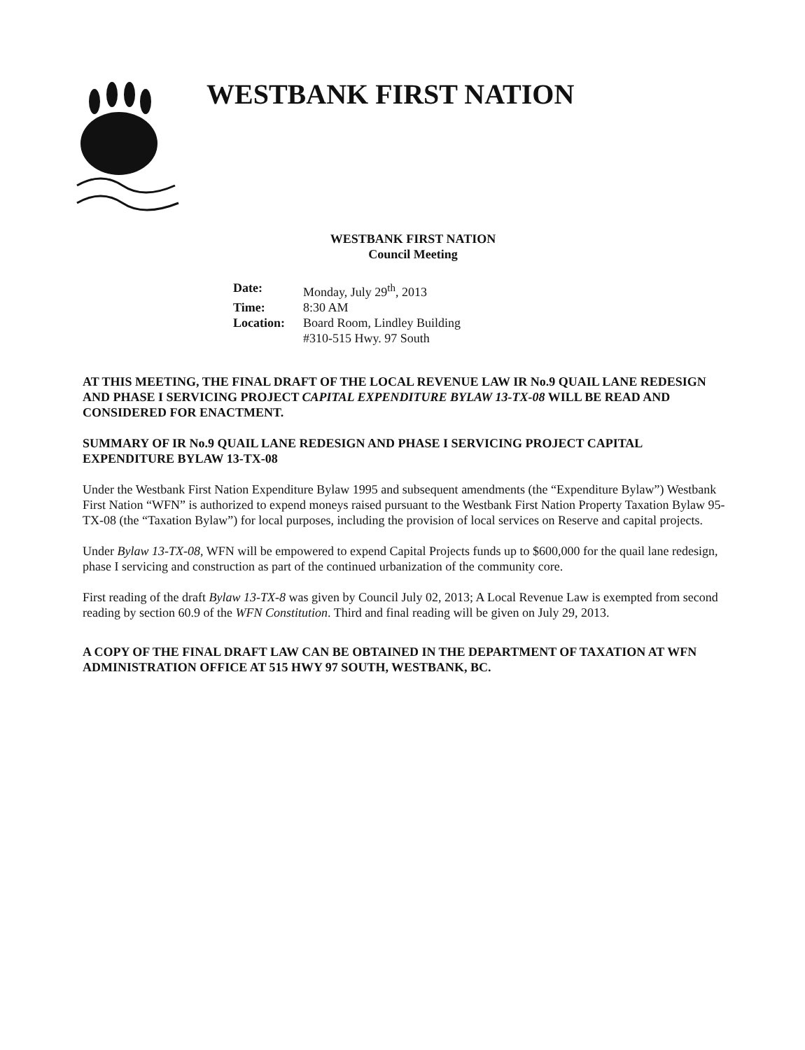WESTBANK FIRST NATION
WESTBANK FIRST NATION
Council Meeting
| Date: | Monday, July 29<sup>th</sup>, 2013 |
| Time: | 8:30 AM |
| Location: | Board Room, Lindley Building #310-515 Hwy. 97 South |
AT THIS MEETING, THE FINAL DRAFT OF THE LOCAL REVENUE LAW IR No.9 QUAIL LANE REDESIGN AND PHASE I SERVICING PROJECT CAPITAL EXPENDITURE BYLAW 13-TX-08 WILL BE READ AND CONSIDERED FOR ENACTMENT.
SUMMARY OF IR No.9 QUAIL LANE REDESIGN AND PHASE I SERVICING PROJECT CAPITAL EXPENDITURE BYLAW 13-TX-08
Under the Westbank First Nation Expenditure Bylaw 1995 and subsequent amendments (the “Expenditure Bylaw”) Westbank First Nation “WFN” is authorized to expend moneys raised pursuant to the Westbank First Nation Property Taxation Bylaw 95-TX-08 (the “Taxation Bylaw”) for local purposes, including the provision of local services on Reserve and capital projects.
Under Bylaw 13-TX-08, WFN will be empowered to expend Capital Projects funds up to $600,000 for the quail lane redesign, phase I servicing and construction as part of the continued urbanization of the community core.
First reading of the draft Bylaw 13-TX-8 was given by Council July 02, 2013; A Local Revenue Law is exempted from second reading by section 60.9 of the WFN Constitution. Third and final reading will be given on July 29, 2013.
A COPY OF THE FINAL DRAFT LAW CAN BE OBTAINED IN THE DEPARTMENT OF TAXATION AT WFN ADMINISTRATION OFFICE AT 515 HWY 97 SOUTH, WESTBANK, BC.